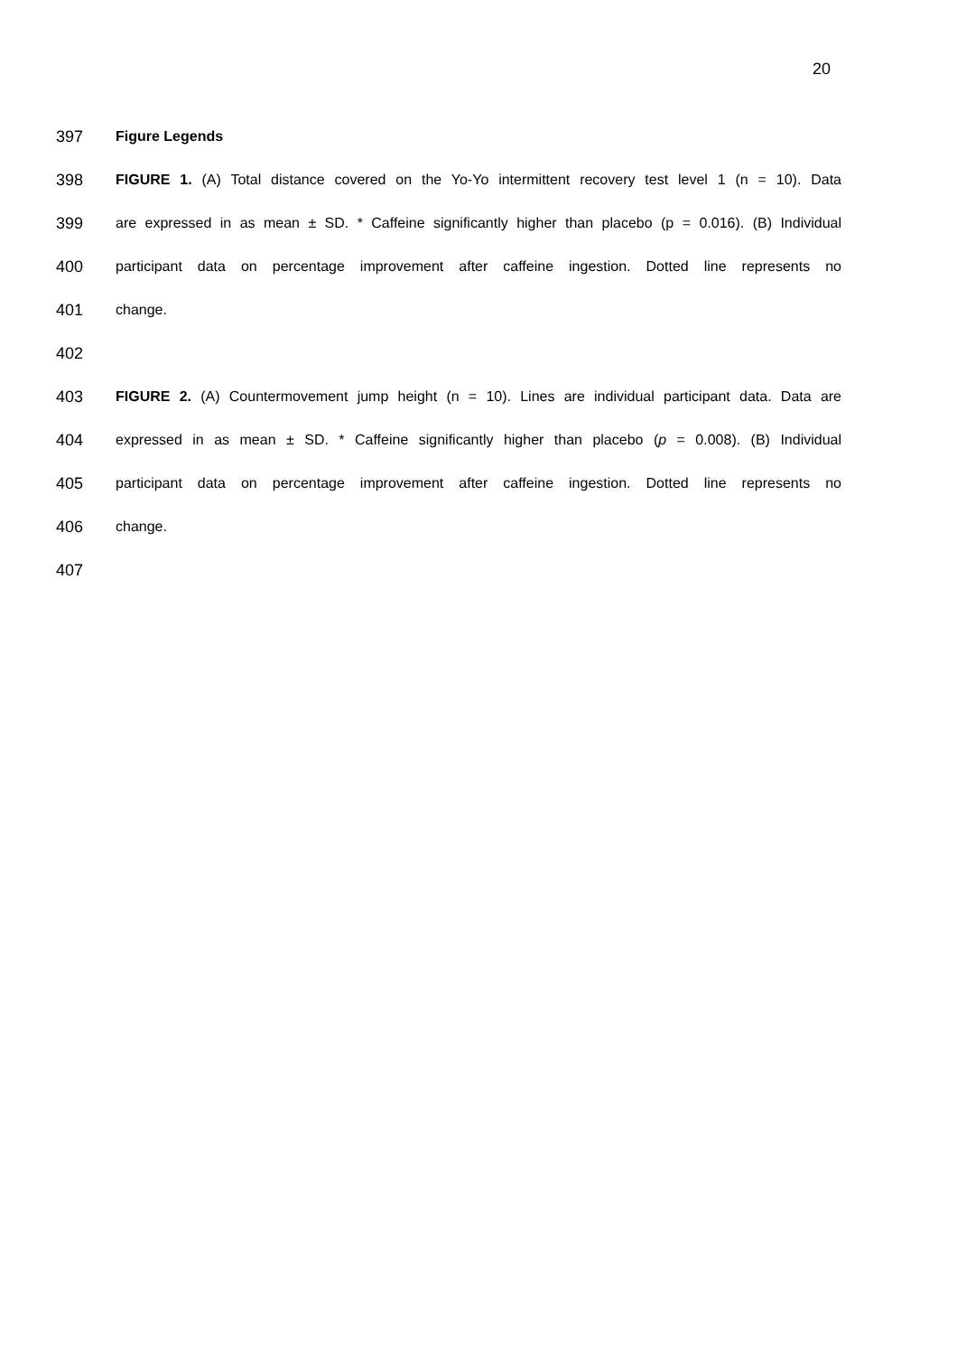20
397 Figure Legends
398 FIGURE 1. (A) Total distance covered on the Yo-Yo intermittent recovery test level 1 (n = 10). Data
399 are expressed in as mean ± SD. * Caffeine significantly higher than placebo (p = 0.016). (B) Individual
400 participant data on percentage improvement after caffeine ingestion. Dotted line represents no
401 change.
402
403 FIGURE 2. (A) Countermovement jump height (n = 10). Lines are individual participant data. Data are
404 expressed in as mean ± SD. * Caffeine significantly higher than placebo (p = 0.008). (B) Individual
405 participant data on percentage improvement after caffeine ingestion. Dotted line represents no
406 change.
407